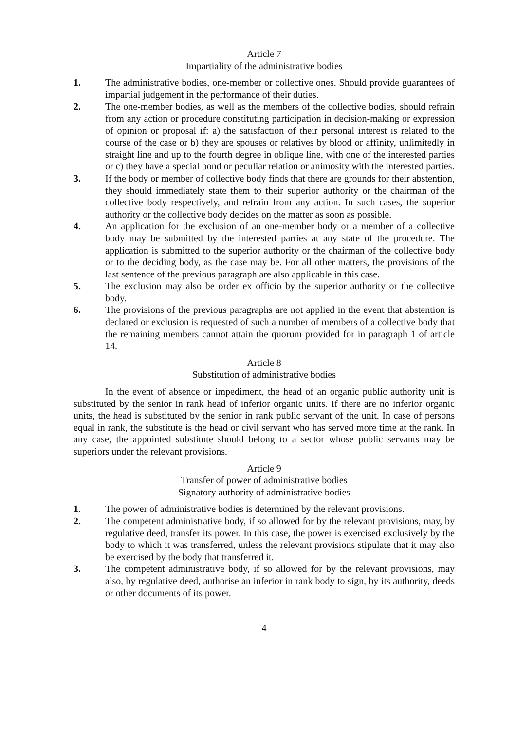Article 7
Impartiality of the administrative bodies
1. The administrative bodies, one-member or collective ones. Should provide guarantees of impartial judgement in the performance of their duties.
2. The one-member bodies, as well as the members of the collective bodies, should refrain from any action or procedure constituting participation in decision-making or expression of opinion or proposal if: a) the satisfaction of their personal interest is related to the course of the case or b) they are spouses or relatives by blood or affinity, unlimitedly in straight line and up to the fourth degree in oblique line, with one of the interested parties or c) they have a special bond or peculiar relation or animosity with the interested parties.
3. If the body or member of collective body finds that there are grounds for their abstention, they should immediately state them to their superior authority or the chairman of the collective body respectively, and refrain from any action. In such cases, the superior authority or the collective body decides on the matter as soon as possible.
4. An application for the exclusion of an one-member body or a member of a collective body may be submitted by the interested parties at any state of the procedure. The application is submitted to the superior authority or the chairman of the collective body or to the deciding body, as the case may be. For all other matters, the provisions of the last sentence of the previous paragraph are also applicable in this case.
5. The exclusion may also be order ex officio by the superior authority or the collective body.
6. The provisions of the previous paragraphs are not applied in the event that abstention is declared or exclusion is requested of such a number of members of a collective body that the remaining members cannot attain the quorum provided for in paragraph 1 of article 14.
Article 8
Substitution of administrative bodies
In the event of absence or impediment, the head of an organic public authority unit is substituted by the senior in rank head of inferior organic units. If there are no inferior organic units, the head is substituted by the senior in rank public servant of the unit. In case of persons equal in rank, the substitute is the head or civil servant who has served more time at the rank. In any case, the appointed substitute should belong to a sector whose public servants may be superiors under the relevant provisions.
Article 9
Transfer of power of administrative bodies
Signatory authority of administrative bodies
1. The power of administrative bodies is determined by the relevant provisions.
2. The competent administrative body, if so allowed for by the relevant provisions, may, by regulative deed, transfer its power. In this case, the power is exercised exclusively by the body to which it was transferred, unless the relevant provisions stipulate that it may also be exercised by the body that transferred it.
3. The competent administrative body, if so allowed for by the relevant provisions, may also, by regulative deed, authorise an inferior in rank body to sign, by its authority, deeds or other documents of its power.
4